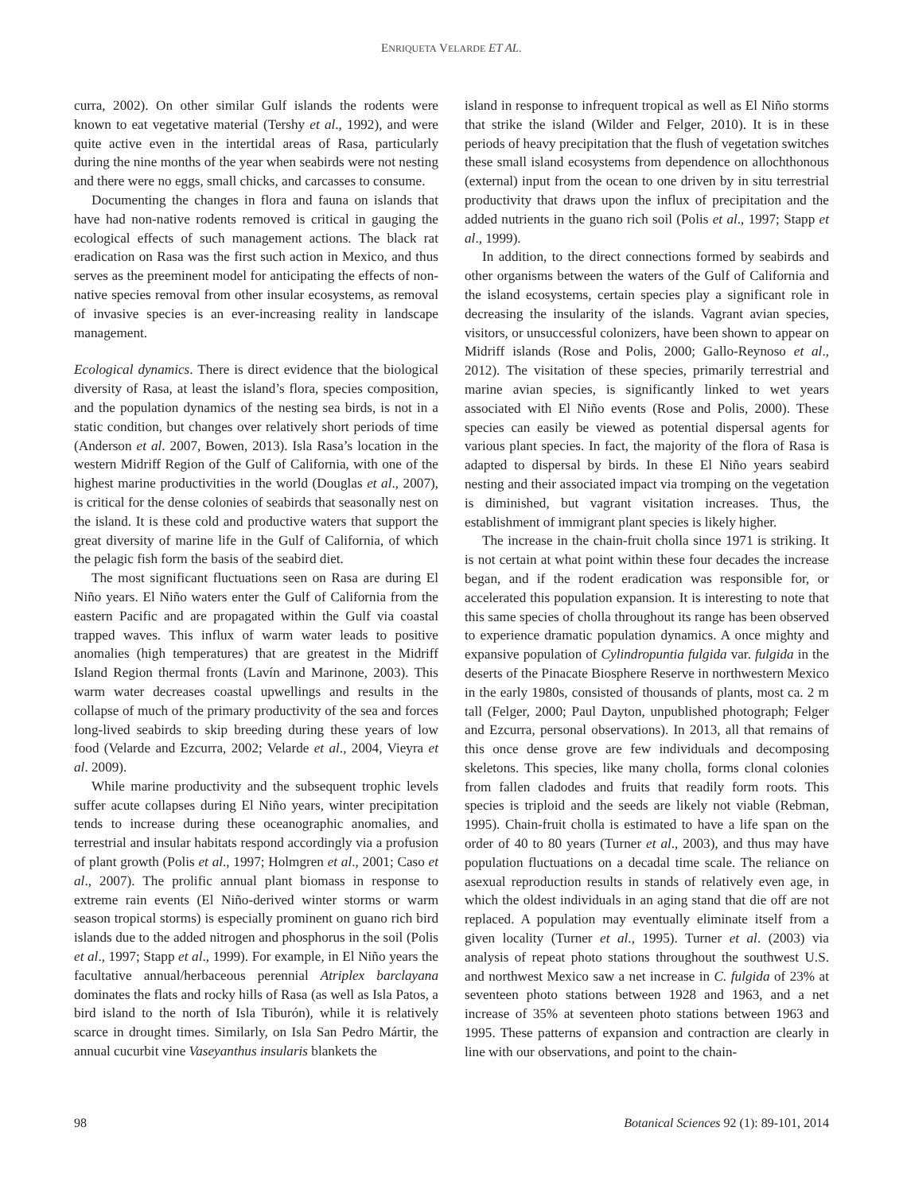ENRIQUETA VELARDE ET AL.
curra, 2002). On other similar Gulf islands the rodents were known to eat vegetative material (Tershy et al., 1992), and were quite active even in the intertidal areas of Rasa, particularly during the nine months of the year when seabirds were not nesting and there were no eggs, small chicks, and carcasses to consume.
Documenting the changes in flora and fauna on islands that have had non-native rodents removed is critical in gauging the ecological effects of such management actions. The black rat eradication on Rasa was the first such action in Mexico, and thus serves as the preeminent model for anticipating the effects of non-native species removal from other insular ecosystems, as removal of invasive species is an ever-increasing reality in landscape management.
Ecological dynamics. There is direct evidence that the biological diversity of Rasa, at least the island’s flora, species composition, and the population dynamics of the nesting sea birds, is not in a static condition, but changes over relatively short periods of time (Anderson et al. 2007, Bowen, 2013). Isla Rasa’s location in the western Midriff Region of the Gulf of California, with one of the highest marine productivities in the world (Douglas et al., 2007), is critical for the dense colonies of seabirds that seasonally nest on the island. It is these cold and productive waters that support the great diversity of marine life in the Gulf of California, of which the pelagic fish form the basis of the seabird diet.
The most significant fluctuations seen on Rasa are during El Niño years. El Niño waters enter the Gulf of California from the eastern Pacific and are propagated within the Gulf via coastal trapped waves. This influx of warm water leads to positive anomalies (high temperatures) that are greatest in the Midriff Island Region thermal fronts (Lavín and Marinone, 2003). This warm water decreases coastal upwellings and results in the collapse of much of the primary productivity of the sea and forces long-lived seabirds to skip breeding during these years of low food (Velarde and Ezcurra, 2002; Velarde et al., 2004, Vieyra et al. 2009).
While marine productivity and the subsequent trophic levels suffer acute collapses during El Niño years, winter precipitation tends to increase during these oceanographic anomalies, and terrestrial and insular habitats respond accordingly via a profusion of plant growth (Polis et al., 1997; Holmgren et al., 2001; Caso et al., 2007). The prolific annual plant biomass in response to extreme rain events (El Niño-derived winter storms or warm season tropical storms) is especially prominent on guano rich bird islands due to the added nitrogen and phosphorus in the soil (Polis et al., 1997; Stapp et al., 1999). For example, in El Niño years the facultative annual/herbaceous perennial Atriplex barclayana dominates the flats and rocky hills of Rasa (as well as Isla Patos, a bird island to the north of Isla Tiburón), while it is relatively scarce in drought times. Similarly, on Isla San Pedro Mártir, the annual cucurbit vine Vaseyanthus insularis blankets the
island in response to infrequent tropical as well as El Niño storms that strike the island (Wilder and Felger, 2010). It is in these periods of heavy precipitation that the flush of vegetation switches these small island ecosystems from dependence on allochthonous (external) input from the ocean to one driven by in situ terrestrial productivity that draws upon the influx of precipitation and the added nutrients in the guano rich soil (Polis et al., 1997; Stapp et al., 1999).
In addition, to the direct connections formed by seabirds and other organisms between the waters of the Gulf of California and the island ecosystems, certain species play a significant role in decreasing the insularity of the islands. Vagrant avian species, visitors, or unsuccessful colonizers, have been shown to appear on Midriff islands (Rose and Polis, 2000; Gallo-Reynoso et al., 2012). The visitation of these species, primarily terrestrial and marine avian species, is significantly linked to wet years associated with El Niño events (Rose and Polis, 2000). These species can easily be viewed as potential dispersal agents for various plant species. In fact, the majority of the flora of Rasa is adapted to dispersal by birds. In these El Niño years seabird nesting and their associated impact via tromping on the vegetation is diminished, but vagrant visitation increases. Thus, the establishment of immigrant plant species is likely higher.
The increase in the chain-fruit cholla since 1971 is striking. It is not certain at what point within these four decades the increase began, and if the rodent eradication was responsible for, or accelerated this population expansion. It is interesting to note that this same species of cholla throughout its range has been observed to experience dramatic population dynamics. A once mighty and expansive population of Cylindropuntia fulgida var. fulgida in the deserts of the Pinacate Biosphere Reserve in northwestern Mexico in the early 1980s, consisted of thousands of plants, most ca. 2 m tall (Felger, 2000; Paul Dayton, unpublished photograph; Felger and Ezcurra, personal observations). In 2013, all that remains of this once dense grove are few individuals and decomposing skeletons. This species, like many cholla, forms clonal colonies from fallen cladodes and fruits that readily form roots. This species is triploid and the seeds are likely not viable (Rebman, 1995). Chain-fruit cholla is estimated to have a life span on the order of 40 to 80 years (Turner et al., 2003), and thus may have population fluctuations on a decadal time scale. The reliance on asexual reproduction results in stands of relatively even age, in which the oldest individuals in an aging stand that die off are not replaced. A population may eventually eliminate itself from a given locality (Turner et al., 1995). Turner et al. (2003) via analysis of repeat photo stations throughout the southwest U.S. and northwest Mexico saw a net increase in C. fulgida of 23% at seventeen photo stations between 1928 and 1963, and a net increase of 35% at seventeen photo stations between 1963 and 1995. These patterns of expansion and contraction are clearly in line with our observations, and point to the chain-
98 Botanical Sciences 92 (1): 89-101, 2014